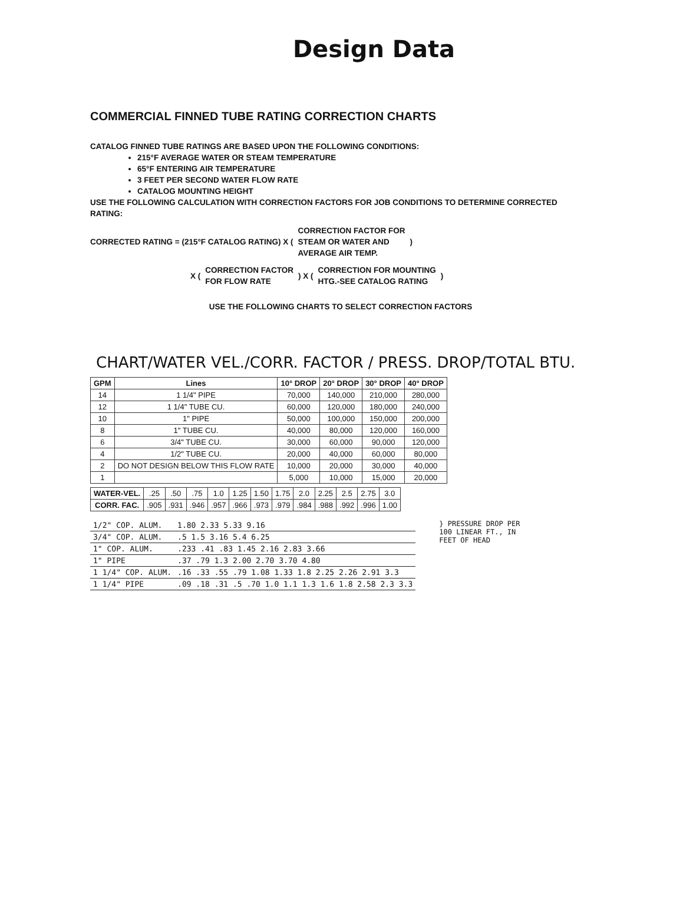Design Data
COMMERCIAL FINNED TUBE RATING CORRECTION CHARTS
CATALOG FINNED TUBE RATINGS ARE BASED UPON THE FOLLOWING CONDITIONS:
215°F AVERAGE WATER OR STEAM TEMPERATURE
65°F ENTERING AIR TEMPERATURE
3 FEET PER SECOND WATER FLOW RATE
CATALOG MOUNTING HEIGHT
USE THE FOLLOWING CALCULATION WITH CORRECTION FACTORS FOR JOB CONDITIONS TO DETERMINE CORRECTED RATING:
CORRECTED RATING = (215°F CATALOG RATING) X (
CORRECTION FACTOR FOR
STEAM OR WATER AND
AVERAGE AIR TEMP.
)
X (
CORRECTION FACTOR
FOR FLOW RATE
) X (
CORRECTION FOR MOUNTING
HTG.-SEE CATALOG RATING
)
USE THE FOLLOWING CHARTS TO SELECT CORRECTION FACTORS
CHART/WATER VEL./CORR. FACTOR / PRESS. DROP/TOTAL BTU.
| GPM | Lines | 10° DROP | 20° DROP | 30° DROP | 40° DROP |
| --- | --- | --- | --- | --- | --- |
| 14 | 1 1/4" PIPE | 70,000 | 140,000 | 210,000 | 280,000 |
| 12 | 1 1/4" TUBE CU. | 60,000 | 120,000 | 180,000 | 240,000 |
| 10 | 1" PIPE | 50,000 | 100,000 | 150,000 | 200,000 |
| 8 | 1" TUBE CU. | 40,000 | 80,000 | 120,000 | 160,000 |
| 6 | 3/4" TUBE CU. | 30,000 | 60,000 | 90,000 | 120,000 |
| 4 | 1/2" TUBE CU. | 20,000 | 40,000 | 60,000 | 80,000 |
| 2 | DO NOT DESIGN BELOW THIS FLOW RATE | 10,000 | 20,000 | 30,000 | 40,000 |
| 1 | | 5,000 | 10,000 | 15,000 | 20,000 |
| WATER-VEL. | .25 | .50 | .75 | 1.0 | 1.25 | 1.50 | 1.75 | 2.0 | 2.25 | 2.5 | 2.75 | 3.0 |
| CORR. FAC. | .905 | .931 | .946 | .957 | .966 | .973 | .979 | .984 | .988 | .992 | .996 | 1.00 |
| 1/2" COP. ALUM. | 1.80 2.33 5.33 9.16 |
| 3/4" COP. ALUM. | .5 1.5 3.16 5.4 6.25 |
| 1" COP. ALUM. | .233 .41 .83 1.45 2.16 2.83 3.66 |
| 1" PIPE | .37 .79 1.3 2.00 2.70 3.70 4.80 |
| 1 1/4" COP. ALUM. | .16 .33 .55 .79 1.08 1.33 1.8 2.25 2.26 2.91 3.3 |
| 1 1/4" PIPE | .09 .18 .31 .5 .70 1.0 1.1 1.3 1.6 1.8 2.58 2.3 3.3 |
} PRESSURE DROP PER
100 LINEAR FT., IN
FEET OF HEAD